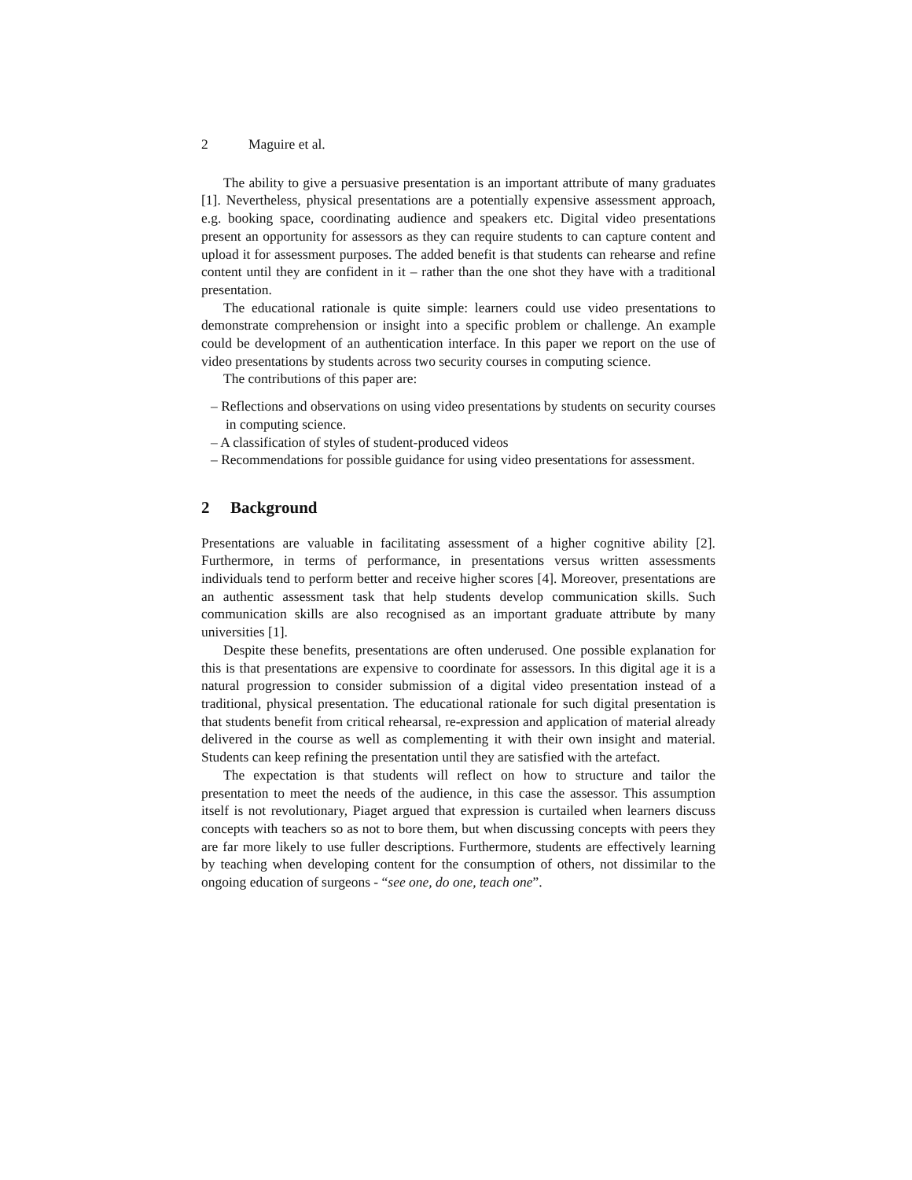2 Maguire et al.
The ability to give a persuasive presentation is an important attribute of many graduates [1]. Nevertheless, physical presentations are a potentially expensive assessment approach, e.g. booking space, coordinating audience and speakers etc. Digital video presentations present an opportunity for assessors as they can require students to can capture content and upload it for assessment purposes. The added benefit is that students can rehearse and refine content until they are confident in it – rather than the one shot they have with a traditional presentation.
The educational rationale is quite simple: learners could use video presentations to demonstrate comprehension or insight into a specific problem or challenge. An example could be development of an authentication interface. In this paper we report on the use of video presentations by students across two security courses in computing science.
The contributions of this paper are:
– Reflections and observations on using video presentations by students on security courses in computing science.
– A classification of styles of student-produced videos
– Recommendations for possible guidance for using video presentations for assessment.
2 Background
Presentations are valuable in facilitating assessment of a higher cognitive ability [2]. Furthermore, in terms of performance, in presentations versus written assessments individuals tend to perform better and receive higher scores [4]. Moreover, presentations are an authentic assessment task that help students develop communication skills. Such communication skills are also recognised as an important graduate attribute by many universities [1].
Despite these benefits, presentations are often underused. One possible explanation for this is that presentations are expensive to coordinate for assessors. In this digital age it is a natural progression to consider submission of a digital video presentation instead of a traditional, physical presentation. The educational rationale for such digital presentation is that students benefit from critical rehearsal, re-expression and application of material already delivered in the course as well as complementing it with their own insight and material. Students can keep refining the presentation until they are satisfied with the artefact.
The expectation is that students will reflect on how to structure and tailor the presentation to meet the needs of the audience, in this case the assessor. This assumption itself is not revolutionary, Piaget argued that expression is curtailed when learners discuss concepts with teachers so as not to bore them, but when discussing concepts with peers they are far more likely to use fuller descriptions. Furthermore, students are effectively learning by teaching when developing content for the consumption of others, not dissimilar to the ongoing education of surgeons - “see one, do one, teach one”.